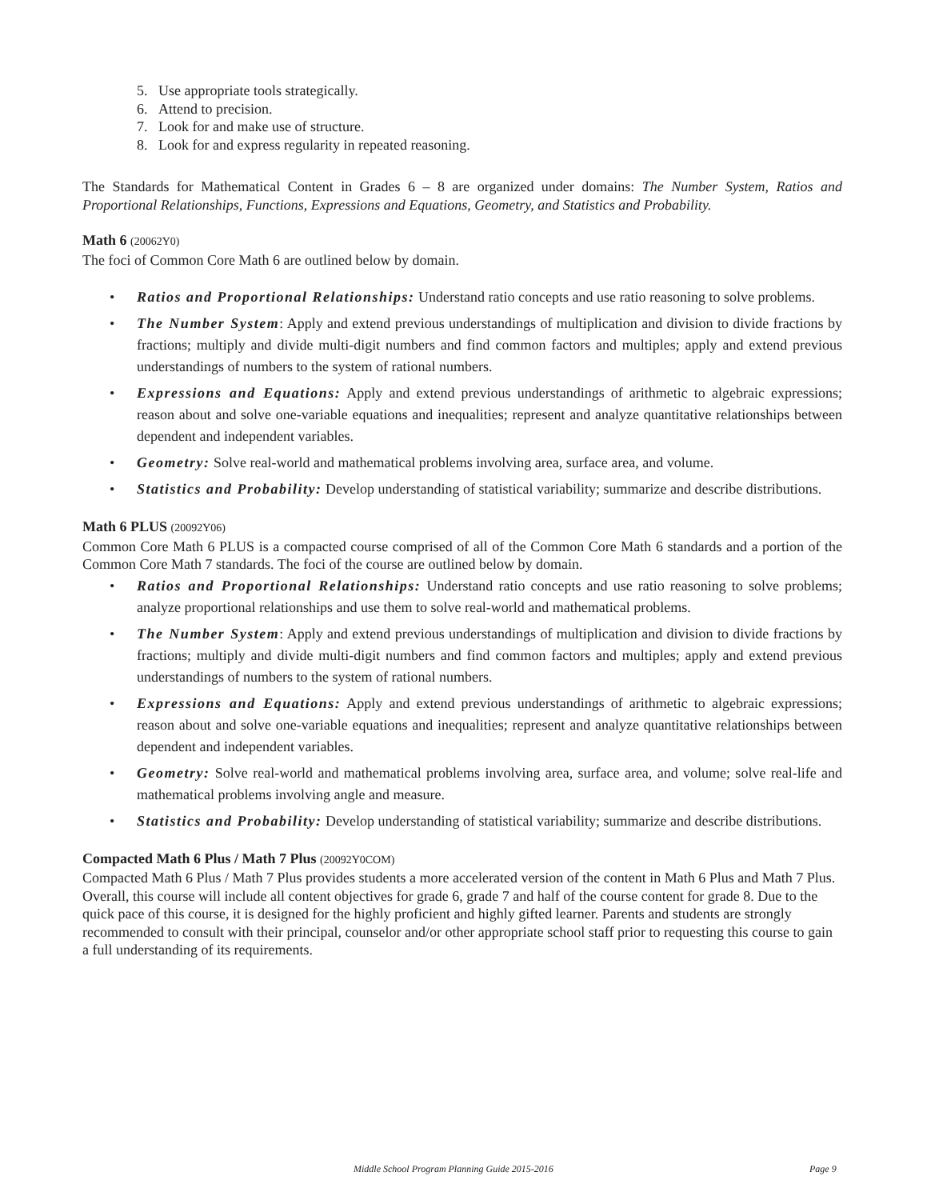5. Use appropriate tools strategically.
6. Attend to precision.
7. Look for and make use of structure.
8. Look for and express regularity in repeated reasoning.
The Standards for Mathematical Content in Grades 6 – 8 are organized under domains: The Number System, Ratios and Proportional Relationships, Functions, Expressions and Equations, Geometry, and Statistics and Probability.
Math 6 (20062Y0)
The foci of Common Core Math 6 are outlined below by domain.
• Ratios and Proportional Relationships: Understand ratio concepts and use ratio reasoning to solve problems.
• The Number System: Apply and extend previous understandings of multiplication and division to divide fractions by fractions; multiply and divide multi-digit numbers and find common factors and multiples; apply and extend previous understandings of numbers to the system of rational numbers.
• Expressions and Equations: Apply and extend previous understandings of arithmetic to algebraic expressions; reason about and solve one-variable equations and inequalities; represent and analyze quantitative relationships between dependent and independent variables.
• Geometry: Solve real-world and mathematical problems involving area, surface area, and volume.
• Statistics and Probability: Develop understanding of statistical variability; summarize and describe distributions.
Math 6 PLUS (20092Y06)
Common Core Math 6 PLUS is a compacted course comprised of all of the Common Core Math 6 standards and a portion of the Common Core Math 7 standards. The foci of the course are outlined below by domain.
• Ratios and Proportional Relationships: Understand ratio concepts and use ratio reasoning to solve problems; analyze proportional relationships and use them to solve real-world and mathematical problems.
• The Number System: Apply and extend previous understandings of multiplication and division to divide fractions by fractions; multiply and divide multi-digit numbers and find common factors and multiples; apply and extend previous understandings of numbers to the system of rational numbers.
• Expressions and Equations: Apply and extend previous understandings of arithmetic to algebraic expressions; reason about and solve one-variable equations and inequalities; represent and analyze quantitative relationships between dependent and independent variables.
• Geometry: Solve real-world and mathematical problems involving area, surface area, and volume; solve real-life and mathematical problems involving angle and measure.
• Statistics and Probability: Develop understanding of statistical variability; summarize and describe distributions.
Compacted Math 6 Plus / Math 7 Plus (20092Y0COM)
Compacted Math 6 Plus / Math 7 Plus provides students a more accelerated version of the content in Math 6 Plus and Math 7 Plus. Overall, this course will include all content objectives for grade 6, grade 7 and half of the course content for grade 8. Due to the quick pace of this course, it is designed for the highly proficient and highly gifted learner. Parents and students are strongly recommended to consult with their principal, counselor and/or other appropriate school staff prior to requesting this course to gain a full understanding of its requirements.
Middle School Program Planning Guide 2015-2016 Page 9